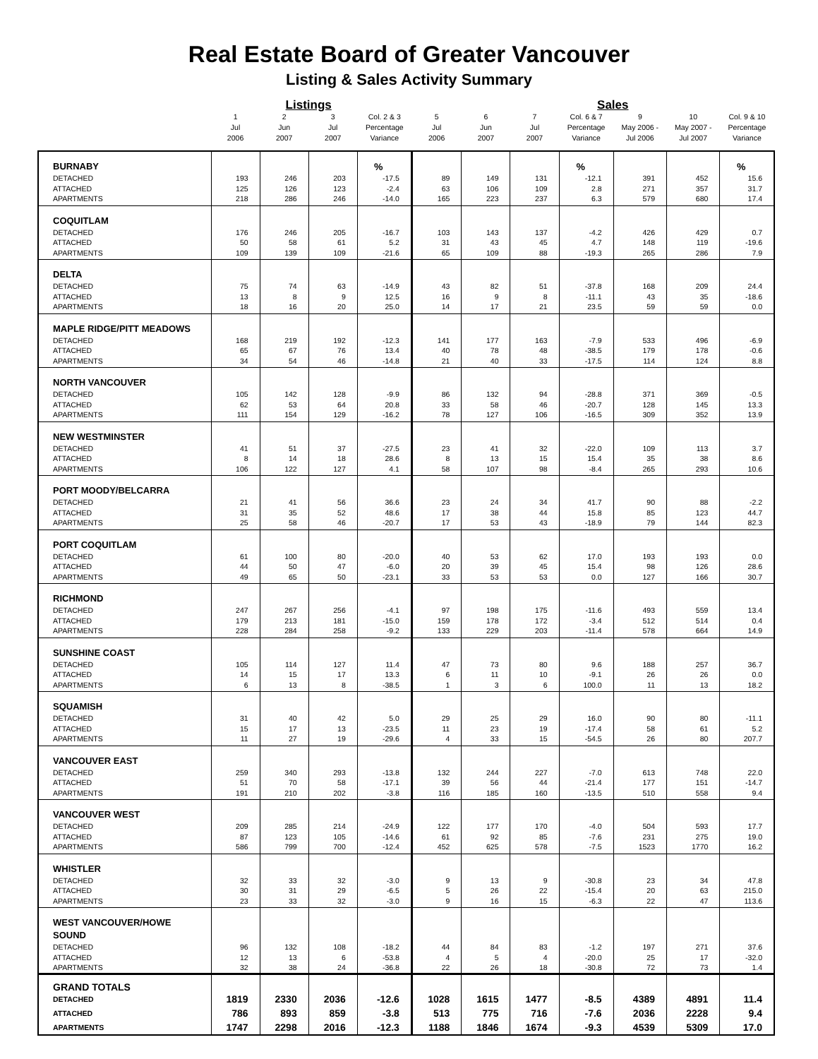Real Estate Board of Greater Vancouver
Listing & Sales Activity Summary
| | | Listings | | | | | | Sales | | | |
| --- | --- | --- | --- | --- | --- | --- | --- | --- | --- | --- | --- |
| | 1 Jul 2006 | 2 Jun 2007 | 3 Jul 2007 | Col. 2 & 3 Percentage Variance | 5 Jul 2006 | 6 Jun 2007 | 7 Jul 2007 | Col. 6 & 7 Percentage Variance | 9 May 2006 - Jul 2006 | 10 May 2007 - Jul 2007 | Col. 9 & 10 Percentage Variance |
| BURNABY | | | | % | | | | % | | | % |
| DETACHED | 193 | 246 | 203 | -17.5 | 89 | 149 | 131 | -12.1 | 391 | 452 | 15.6 |
| ATTACHED | 125 | 126 | 123 | -2.4 | 63 | 106 | 109 | 2.8 | 271 | 357 | 31.7 |
| APARTMENTS | 218 | 286 | 246 | -14.0 | 165 | 223 | 237 | 6.3 | 579 | 680 | 17.4 |
| COQUITLAM | | | | | | | | | | | |
| DETACHED | 176 | 246 | 205 | -16.7 | 103 | 143 | 137 | -4.2 | 426 | 429 | 0.7 |
| ATTACHED | 50 | 58 | 61 | 5.2 | 31 | 43 | 45 | 4.7 | 148 | 119 | -19.6 |
| APARTMENTS | 109 | 139 | 109 | -21.6 | 65 | 109 | 88 | -19.3 | 265 | 286 | 7.9 |
| DELTA | | | | | | | | | | | |
| DETACHED | 75 | 74 | 63 | -14.9 | 43 | 82 | 51 | -37.8 | 168 | 209 | 24.4 |
| ATTACHED | 13 | 8 | 9 | 12.5 | 16 | 9 | 8 | -11.1 | 43 | 35 | -18.6 |
| APARTMENTS | 18 | 16 | 20 | 25.0 | 14 | 17 | 21 | 23.5 | 59 | 59 | 0.0 |
| MAPLE RIDGE/PITT MEADOWS | | | | | | | | | | | |
| DETACHED | 168 | 219 | 192 | -12.3 | 141 | 177 | 163 | -7.9 | 533 | 496 | -6.9 |
| ATTACHED | 65 | 67 | 76 | 13.4 | 40 | 78 | 48 | -38.5 | 179 | 178 | -0.6 |
| APARTMENTS | 34 | 54 | 46 | -14.8 | 21 | 40 | 33 | -17.5 | 114 | 124 | 8.8 |
| NORTH VANCOUVER | | | | | | | | | | | |
| DETACHED | 105 | 142 | 128 | -9.9 | 86 | 132 | 94 | -28.8 | 371 | 369 | -0.5 |
| ATTACHED | 62 | 53 | 64 | 20.8 | 33 | 58 | 46 | -20.7 | 128 | 145 | 13.3 |
| APARTMENTS | 111 | 154 | 129 | -16.2 | 78 | 127 | 106 | -16.5 | 309 | 352 | 13.9 |
| NEW WESTMINSTER | | | | | | | | | | | |
| DETACHED | 41 | 51 | 37 | -27.5 | 23 | 41 | 32 | -22.0 | 109 | 113 | 3.7 |
| ATTACHED | 8 | 14 | 18 | 28.6 | 8 | 13 | 15 | 15.4 | 35 | 38 | 8.6 |
| APARTMENTS | 106 | 122 | 127 | 4.1 | 58 | 107 | 98 | -8.4 | 265 | 293 | 10.6 |
| PORT MOODY/BELCARRA | | | | | | | | | | | |
| DETACHED | 21 | 41 | 56 | 36.6 | 23 | 24 | 34 | 41.7 | 90 | 88 | -2.2 |
| ATTACHED | 31 | 35 | 52 | 48.6 | 17 | 38 | 44 | 15.8 | 85 | 123 | 44.7 |
| APARTMENTS | 25 | 58 | 46 | -20.7 | 17 | 53 | 43 | -18.9 | 79 | 144 | 82.3 |
| PORT COQUITLAM | | | | | | | | | | | |
| DETACHED | 61 | 100 | 80 | -20.0 | 40 | 53 | 62 | 17.0 | 193 | 193 | 0.0 |
| ATTACHED | 44 | 50 | 47 | -6.0 | 20 | 39 | 45 | 15.4 | 98 | 126 | 28.6 |
| APARTMENTS | 49 | 65 | 50 | -23.1 | 33 | 53 | 53 | 0.0 | 127 | 166 | 30.7 |
| RICHMOND | | | | | | | | | | | |
| DETACHED | 247 | 267 | 256 | -4.1 | 97 | 198 | 175 | -11.6 | 493 | 559 | 13.4 |
| ATTACHED | 179 | 213 | 181 | -15.0 | 159 | 178 | 172 | -3.4 | 512 | 514 | 0.4 |
| APARTMENTS | 228 | 284 | 258 | -9.2 | 133 | 229 | 203 | -11.4 | 578 | 664 | 14.9 |
| SUNSHINE COAST | | | | | | | | | | | |
| DETACHED | 105 | 114 | 127 | 11.4 | 47 | 73 | 80 | 9.6 | 188 | 257 | 36.7 |
| ATTACHED | 14 | 15 | 17 | 13.3 | 6 | 11 | 10 | -9.1 | 26 | 26 | 0.0 |
| APARTMENTS | 6 | 13 | 8 | -38.5 | 1 | 3 | 6 | 100.0 | 11 | 13 | 18.2 |
| SQUAMISH | | | | | | | | | | | |
| DETACHED | 31 | 40 | 42 | 5.0 | 29 | 25 | 29 | 16.0 | 90 | 80 | -11.1 |
| ATTACHED | 15 | 17 | 13 | -23.5 | 11 | 23 | 19 | -17.4 | 58 | 61 | 5.2 |
| APARTMENTS | 11 | 27 | 19 | -29.6 | 4 | 33 | 15 | -54.5 | 26 | 80 | 207.7 |
| VANCOUVER EAST | | | | | | | | | | | |
| DETACHED | 259 | 340 | 293 | -13.8 | 132 | 244 | 227 | -7.0 | 613 | 748 | 22.0 |
| ATTACHED | 51 | 70 | 58 | -17.1 | 39 | 56 | 44 | -21.4 | 177 | 151 | -14.7 |
| APARTMENTS | 191 | 210 | 202 | -3.8 | 116 | 185 | 160 | -13.5 | 510 | 558 | 9.4 |
| VANCOUVER WEST | | | | | | | | | | | |
| DETACHED | 209 | 285 | 214 | -24.9 | 122 | 177 | 170 | -4.0 | 504 | 593 | 17.7 |
| ATTACHED | 87 | 123 | 105 | -14.6 | 61 | 92 | 85 | -7.6 | 231 | 275 | 19.0 |
| APARTMENTS | 586 | 799 | 700 | -12.4 | 452 | 625 | 578 | -7.5 | 1523 | 1770 | 16.2 |
| WHISTLER | | | | | | | | | | | |
| DETACHED | 32 | 33 | 32 | -3.0 | 9 | 13 | 9 | -30.8 | 23 | 34 | 47.8 |
| ATTACHED | 30 | 31 | 29 | -6.5 | 5 | 26 | 22 | -15.4 | 20 | 63 | 215.0 |
| APARTMENTS | 23 | 33 | 32 | -3.0 | 9 | 16 | 15 | -6.3 | 22 | 47 | 113.6 |
| WEST VANCOUVER/HOWE SOUND | | | | | | | | | | | |
| DETACHED | 96 | 132 | 108 | -18.2 | 44 | 84 | 83 | -1.2 | 197 | 271 | 37.6 |
| ATTACHED | 12 | 13 | 6 | -53.8 | 4 | 5 | 4 | -20.0 | 25 | 17 | -32.0 |
| APARTMENTS | 32 | 38 | 24 | -36.8 | 22 | 26 | 18 | -30.8 | 72 | 73 | 1.4 |
| GRAND TOTALS | | | | | | | | | | | |
| DETACHED | 1819 | 2330 | 2036 | -12.6 | 1028 | 1615 | 1477 | -8.5 | 4389 | 4891 | 11.4 |
| ATTACHED | 786 | 893 | 859 | -3.8 | 513 | 775 | 716 | -7.6 | 2036 | 2228 | 9.4 |
| APARTMENTS | 1747 | 2298 | 2016 | -12.3 | 1188 | 1846 | 1674 | -9.3 | 4539 | 5309 | 17.0 |